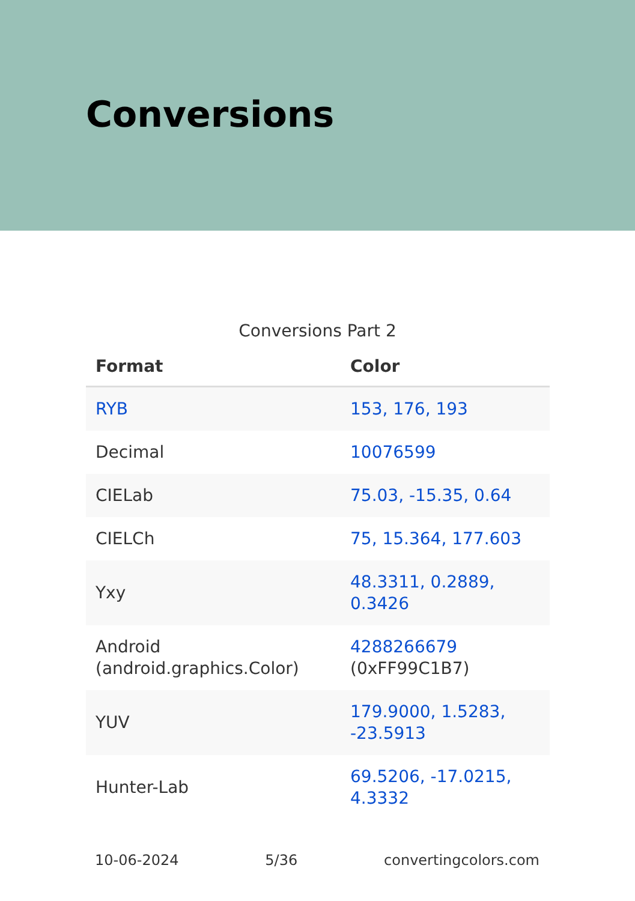Conversions
Conversions Part 2
| Format | Color |
| --- | --- |
| RYB | 153, 176, 193 |
| Decimal | 10076599 |
| CIELab | 75.03, -15.35, 0.64 |
| CIELCh | 75, 15.364, 177.603 |
| Yxy | 48.3311, 0.2889, 0.3426 |
| Android (android.graphics.Color) | 4288266679 (0xFF99C1B7) |
| YUV | 179.9000, 1.5283, -23.5913 |
| Hunter-Lab | 69.5206, -17.0215, 4.3332 |
10-06-2024 5/36 convertingcolors.com